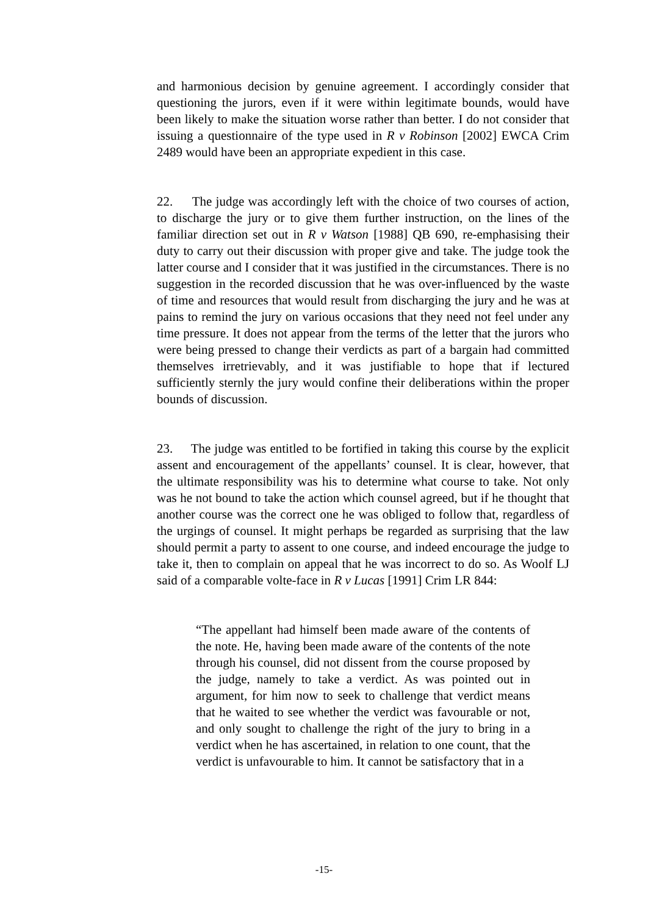and harmonious decision by genuine agreement. I accordingly consider that questioning the jurors, even if it were within legitimate bounds, would have been likely to make the situation worse rather than better. I do not consider that issuing a questionnaire of the type used in R v Robinson [2002] EWCA Crim 2489 would have been an appropriate expedient in this case.
22. The judge was accordingly left with the choice of two courses of action, to discharge the jury or to give them further instruction, on the lines of the familiar direction set out in R v Watson [1988] QB 690, re-emphasising their duty to carry out their discussion with proper give and take. The judge took the latter course and I consider that it was justified in the circumstances. There is no suggestion in the recorded discussion that he was over-influenced by the waste of time and resources that would result from discharging the jury and he was at pains to remind the jury on various occasions that they need not feel under any time pressure. It does not appear from the terms of the letter that the jurors who were being pressed to change their verdicts as part of a bargain had committed themselves irretrievably, and it was justifiable to hope that if lectured sufficiently sternly the jury would confine their deliberations within the proper bounds of discussion.
23. The judge was entitled to be fortified in taking this course by the explicit assent and encouragement of the appellants’ counsel. It is clear, however, that the ultimate responsibility was his to determine what course to take. Not only was he not bound to take the action which counsel agreed, but if he thought that another course was the correct one he was obliged to follow that, regardless of the urgings of counsel. It might perhaps be regarded as surprising that the law should permit a party to assent to one course, and indeed encourage the judge to take it, then to complain on appeal that he was incorrect to do so. As Woolf LJ said of a comparable volte-face in R v Lucas [1991] Crim LR 844:
“The appellant had himself been made aware of the contents of the note. He, having been made aware of the contents of the note through his counsel, did not dissent from the course proposed by the judge, namely to take a verdict. As was pointed out in argument, for him now to seek to challenge that verdict means that he waited to see whether the verdict was favourable or not, and only sought to challenge the right of the jury to bring in a verdict when he has ascertained, in relation to one count, that the verdict is unfavourable to him. It cannot be satisfactory that in a
-15-